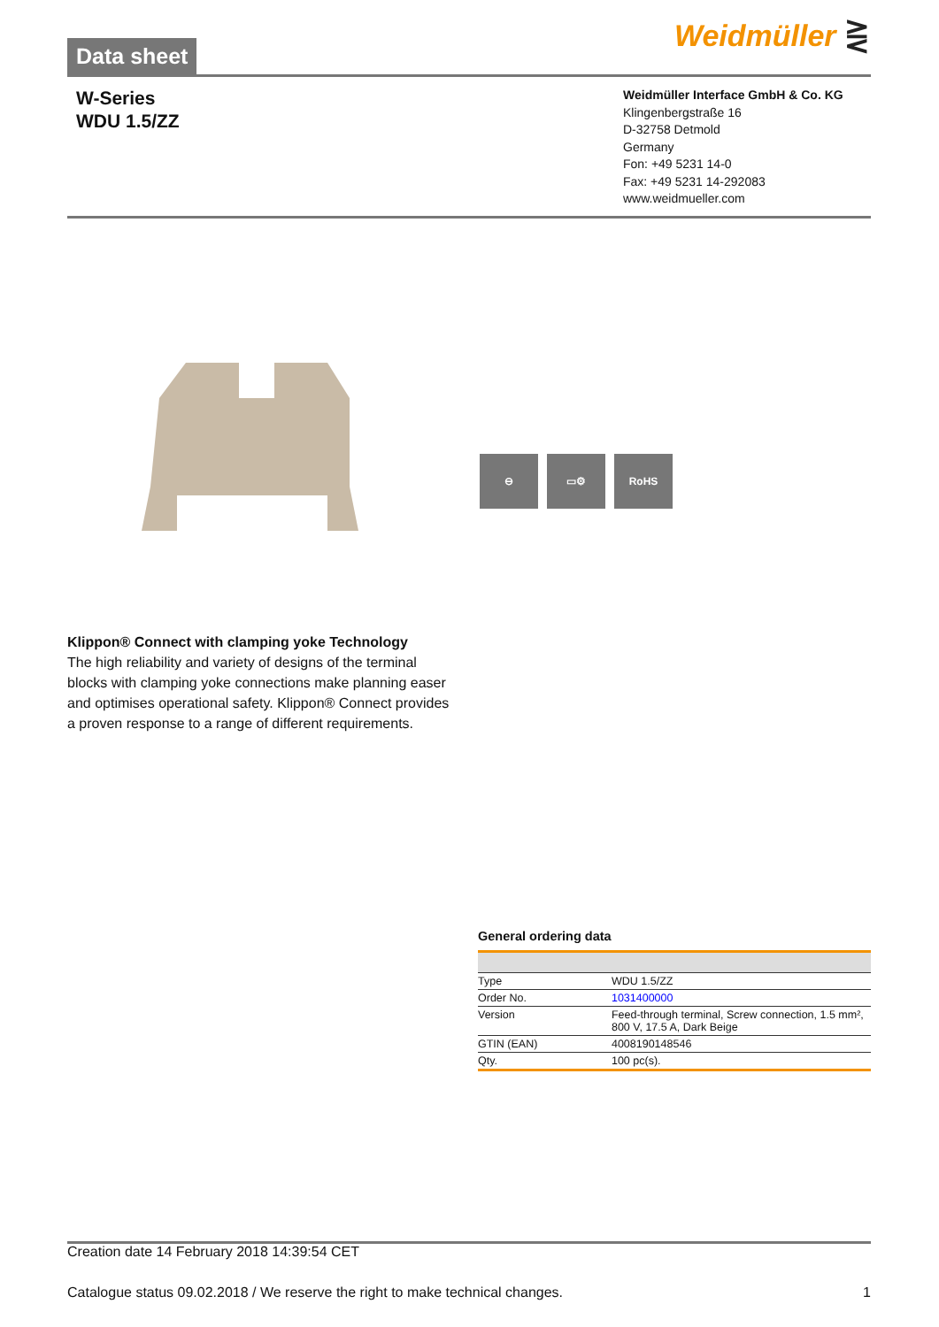Data sheet
Weidmüller ⋛
W-Series
WDU 1.5/ZZ
Weidmüller Interface GmbH & Co. KG
Klingenbergstraße 16
D-32758 Detmold
Germany
Fon: +49 5231 14-0
Fax: +49 5231 14-292083
www.weidmueller.com
⊖ ▭⚙ RoHS
Klippon® Connect with clamping yoke Technology
The high reliability and variety of designs of the terminal blocks with clamping yoke connections make planning easer and optimises operational safety. Klippon® Connect provides a proven response to a range of different requirements.
General ordering data
| Type | WDU 1.5/ZZ |
| Order No. | 1031400000 |
| Version | Feed-through terminal, Screw connection, 1.5 mm², 800 V, 17.5 A, Dark Beige |
| GTIN (EAN) | 4008190148546 |
| Qty. | 100 pc(s). |
Creation date 14 February 2018 14:39:54 CET
Catalogue status 09.02.2018 / We reserve the right to make technical changes. 1